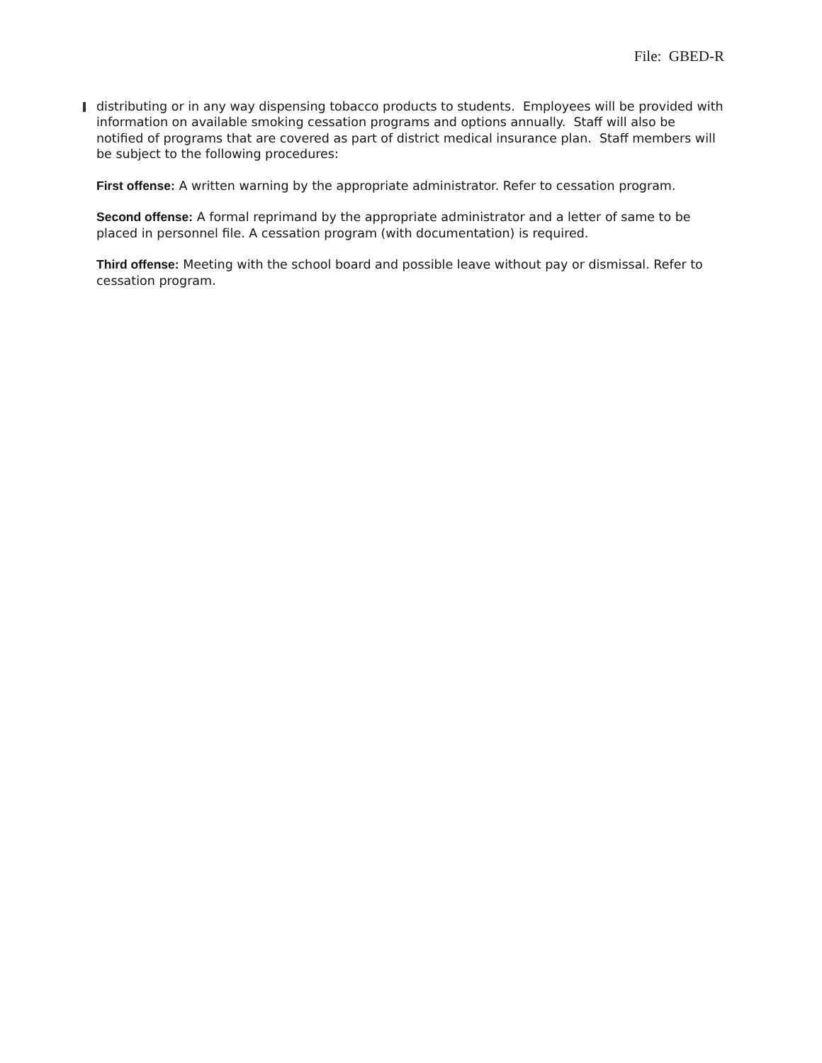File: GBED-R
distributing or in any way dispensing tobacco products to students. Employees will be provided with information on available smoking cessation programs and options annually. Staff will also be notified of programs that are covered as part of district medical insurance plan. Staff members will be subject to the following procedures:
First offense: A written warning by the appropriate administrator. Refer to cessation program.
Second offense: A formal reprimand by the appropriate administrator and a letter of same to be placed in personnel file. A cessation program (with documentation) is required.
Third offense: Meeting with the school board and possible leave without pay or dismissal. Refer to cessation program.